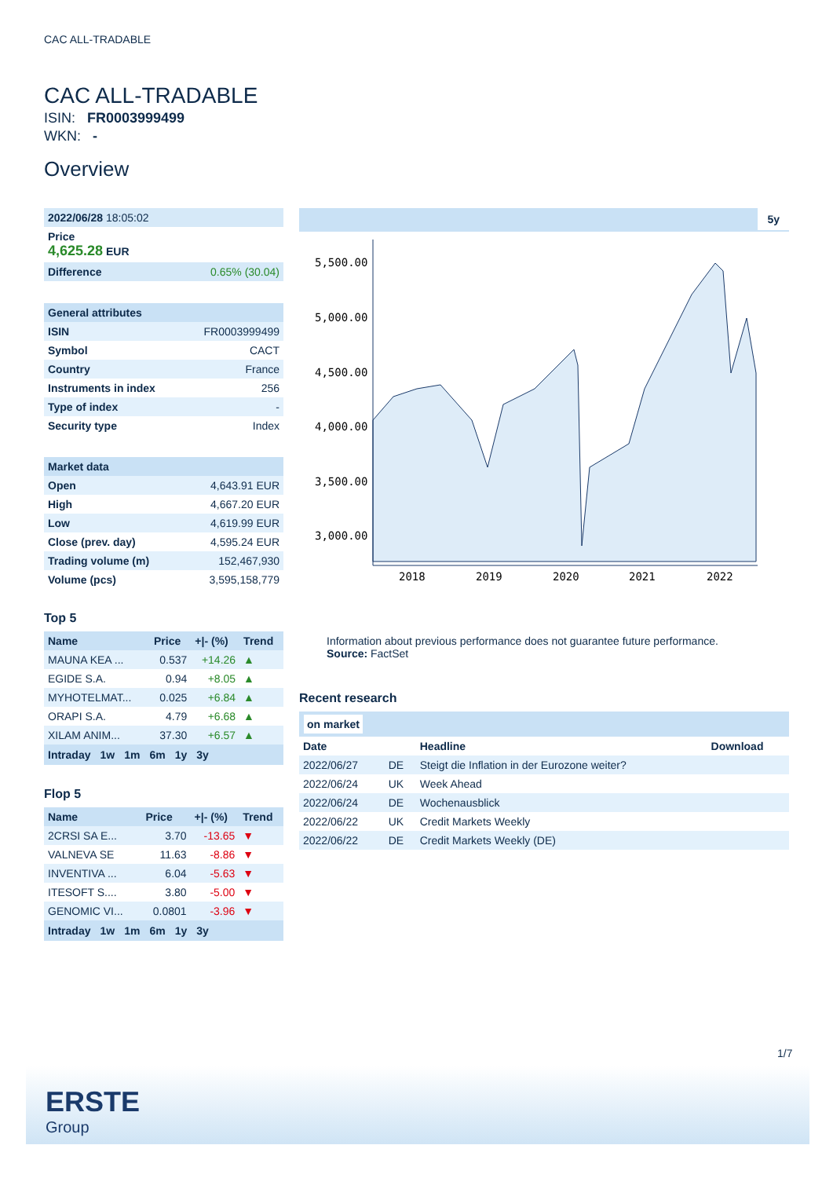CAC ALL-TRADABLE
CAC ALL-TRADABLE
ISIN: FR0003999499
WKN: -
Overview
| 2022/06/28 18:05:02 |
| Price 4,625.28 EUR |
| Difference 0.65% (30.04) |
| General attributes | |
| --- | --- |
| ISIN | FR0003999499 |
| Symbol | CACT |
| Country | France |
| Instruments in index | 256 |
| Type of index | - |
| Security type | Index |
| Market data | |
| --- | --- |
| Open | 4,643.91 EUR |
| High | 4,667.20 EUR |
| Low | 4,619.99 EUR |
| Close (prev. day) | 4,595.24 EUR |
| Trading volume (m) | 152,467,930 |
| Volume (pcs) | 3,595,158,779 |
Top 5
| Name | Price | +/- (%) | Trend |
| --- | --- | --- | --- |
| MAUNA KEA ... | 0.537 | +14.26 | ▲ |
| EGIDE S.A. | 0.94 | +8.05 | ▲ |
| MYHOTELMAT... | 0.025 | +6.84 | ▲ |
| ORAPI S.A. | 4.79 | +6.68 | ▲ |
| XILAM ANIM... | 37.30 | +6.57 | ▲ |
Intraday 1w 1m 6m 1y 3y
Flop 5
| Name | Price | +/- (%) | Trend |
| --- | --- | --- | --- |
| 2CRSI SA E... | 3.70 | -13.65 | ▼ |
| VALNEVA SE | 11.63 | -8.86 | ▼ |
| INVENTIVA ... | 6.04 | -5.63 | ▼ |
| ITESOFT S.... | 3.80 | -5.00 | ▼ |
| GENOMIC VI... | 0.0801 | -3.96 | ▼ |
Intraday 1w 1m 6m 1y 3y
5y
5,500.00
5,000.00
4,500.00
4,000.00
3,500.00
3,000.00
2018
2019
2020
2021
2022
Information about previous performance does not guarantee future performance.
Source: FactSet
Recent research
on market
| Date | | Headline | Download |
| --- | --- | --- | --- |
| 2022/06/27 | DE | Steigt die Inflation in der Eurozone weiter? | |
| 2022/06/24 | UK | Week Ahead | |
| 2022/06/24 | DE | Wochenausblick | |
| 2022/06/22 | UK | Credit Markets Weekly | |
| 2022/06/22 | DE | Credit Markets Weekly (DE) | |
1/7
ERSTE
Group